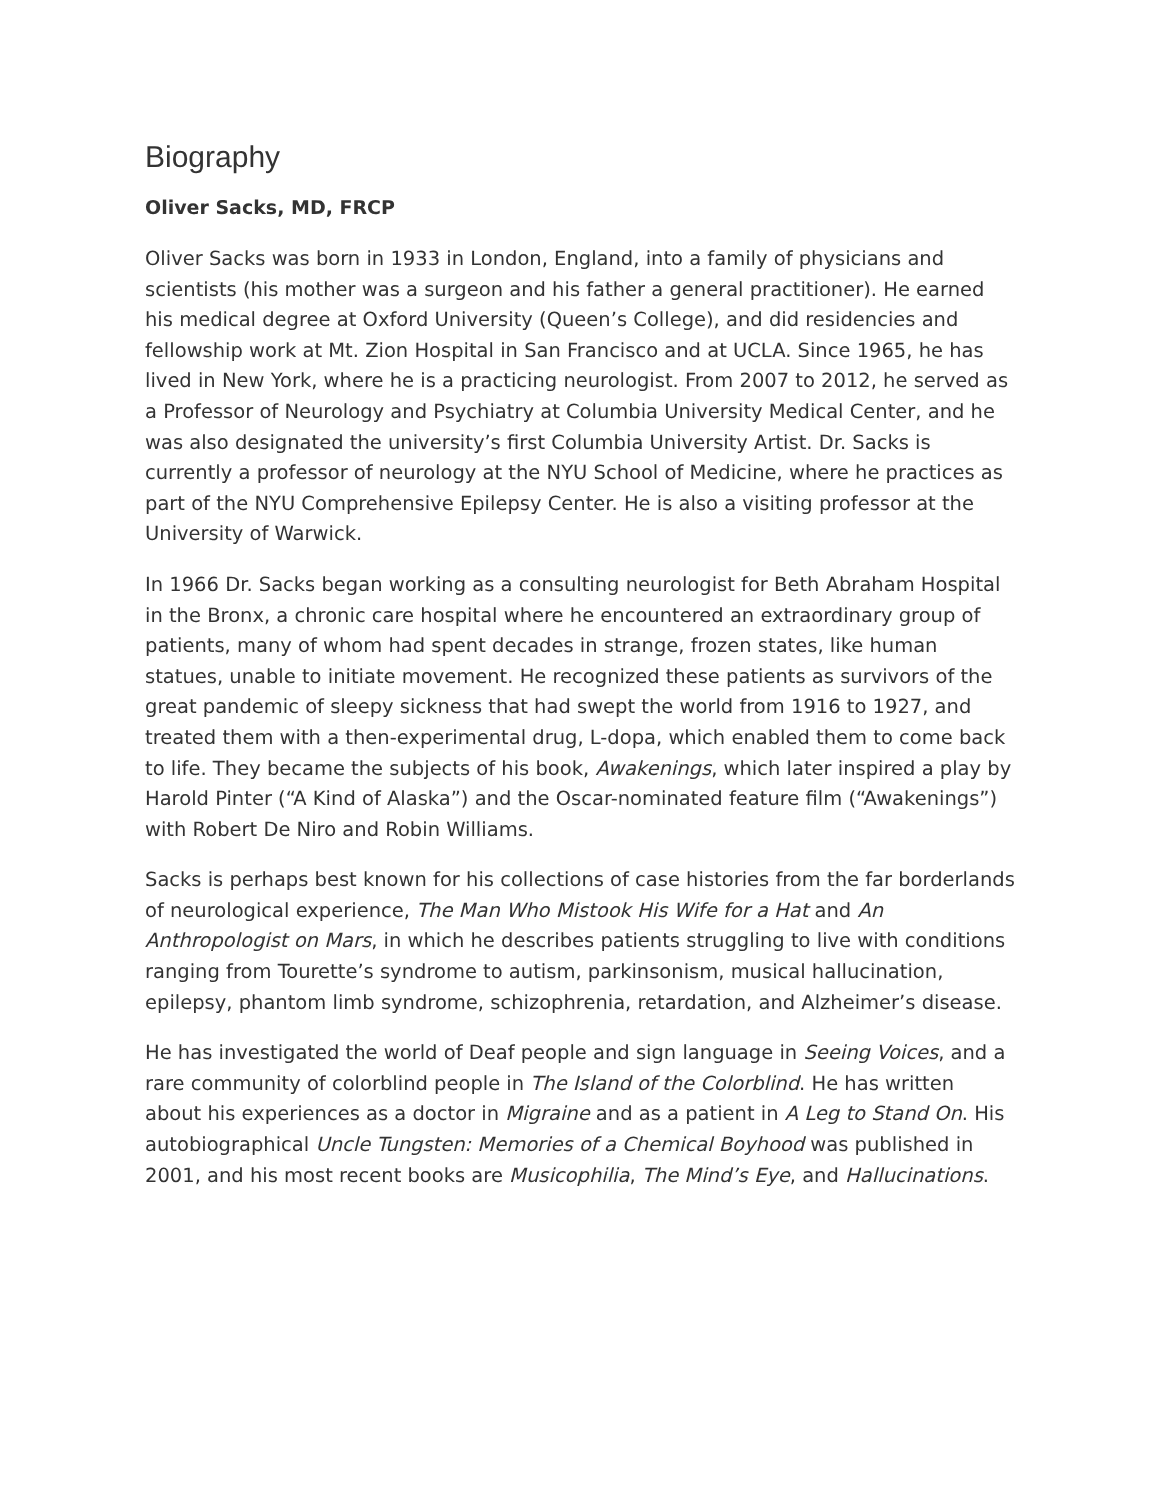Biography
Oliver Sacks, MD, FRCP
Oliver Sacks was born in 1933 in London, England, into a family of physicians and scientists (his mother was a surgeon and his father a general practitioner). He earned his medical degree at Oxford University (Queen’s College), and did residencies and fellowship work at Mt. Zion Hospital in San Francisco and at UCLA. Since 1965, he has lived in New York, where he is a practicing neurologist. From 2007 to 2012, he served as a Professor of Neurology and Psychiatry at Columbia University Medical Center, and he was also designated the university’s first Columbia University Artist. Dr. Sacks is currently a professor of neurology at the NYU School of Medicine, where he practices as part of the NYU Comprehensive Epilepsy Center. He is also a visiting professor at the University of Warwick.
In 1966 Dr. Sacks began working as a consulting neurologist for Beth Abraham Hospital in the Bronx, a chronic care hospital where he encountered an extraordinary group of patients, many of whom had spent decades in strange, frozen states, like human statues, unable to initiate movement. He recognized these patients as survivors of the great pandemic of sleepy sickness that had swept the world from 1916 to 1927, and treated them with a then-experimental drug, L-dopa, which enabled them to come back to life. They became the subjects of his book, Awakenings, which later inspired a play by Harold Pinter (“A Kind of Alaska”) and the Oscar-nominated feature film (“Awakenings”) with Robert De Niro and Robin Williams.
Sacks is perhaps best known for his collections of case histories from the far borderlands of neurological experience, The Man Who Mistook His Wife for a Hat and An Anthropologist on Mars, in which he describes patients struggling to live with conditions ranging from Tourette’s syndrome to autism, parkinsonism, musical hallucination, epilepsy, phantom limb syndrome, schizophrenia, retardation, and Alzheimer’s disease.
He has investigated the world of Deaf people and sign language in Seeing Voices, and a rare community of colorblind people in The Island of the Colorblind. He has written about his experiences as a doctor in Migraine and as a patient in A Leg to Stand On. His autobiographical Uncle Tungsten: Memories of a Chemical Boyhood was published in 2001, and his most recent books are Musicophilia, The Mind’s Eye, and Hallucinations.